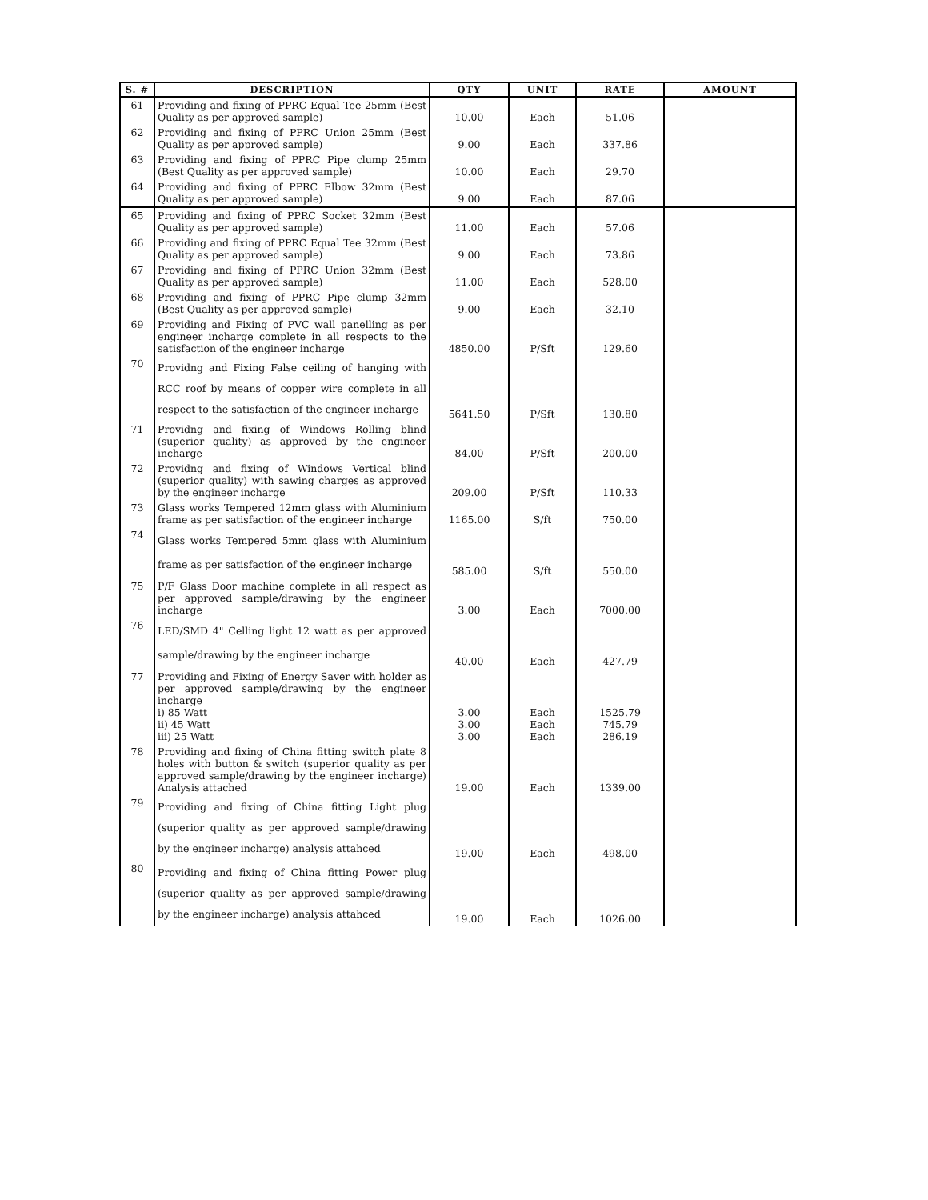| S. # | DESCRIPTION | QTY | UNIT | RATE | AMOUNT |
| --- | --- | --- | --- | --- | --- |
| 61 | Providing and fixing of PPRC Equal Tee 25mm (Best Quality as per approved sample) | 10.00 | Each | 51.06 | |
| 62 | Providing and fixing of PPRC Union 25mm (Best Quality as per approved sample) | 9.00 | Each | 337.86 | |
| 63 | Providing and fixing of PPRC Pipe clump 25mm (Best Quality as per approved sample) | 10.00 | Each | 29.70 | |
| 64 | Providing and fixing of PPRC Elbow 32mm (Best Quality as per approved sample) | 9.00 | Each | 87.06 | |
| 65 | Providing and fixing of PPRC Socket 32mm (Best Quality as per approved sample) | 11.00 | Each | 57.06 | |
| 66 | Providing and fixing of PPRC Equal Tee 32mm (Best Quality as per approved sample) | 9.00 | Each | 73.86 | |
| 67 | Providing and fixing of PPRC Union 32mm (Best Quality as per approved sample) | 11.00 | Each | 528.00 | |
| 68 | Providing and fixing of PPRC Pipe clump 32mm (Best Quality as per approved sample) | 9.00 | Each | 32.10 | |
| 69 | Providing and Fixing of PVC wall panelling as per engineer incharge complete in all respects to the satisfaction of the engineer incharge | 4850.00 | P/Sft | 129.60 | |
| 70 | Providng and Fixing False ceiling of hanging with RCC roof by means of copper wire complete in all respect to the satisfaction of the engineer incharge | 5641.50 | P/Sft | 130.80 | |
| 71 | Providng and fixing of Windows Rolling blind (superior quality) as approved by the engineer incharge | 84.00 | P/Sft | 200.00 | |
| 72 | Providng and fixing of Windows Vertical blind (superior quality) with sawing charges as approved by the engineer incharge | 209.00 | P/Sft | 110.33 | |
| 73 | Glass works Tempered 12mm glass with Aluminium frame as per satisfaction of the engineer incharge | 1165.00 | S/ft | 750.00 | |
| 74 | Glass works Tempered 5mm glass with Aluminium frame as per satisfaction of the engineer incharge | 585.00 | S/ft | 550.00 | |
| 75 | P/F Glass Door machine complete in all respect as per approved sample/drawing by the engineer incharge | 3.00 | Each | 7000.00 | |
| 76 | LED/SMD 4" Celling light 12 watt as per approved sample/drawing by the engineer incharge | 40.00 | Each | 427.79 | |
| 77 | Providing and Fixing of Energy Saver with holder as per approved sample/drawing by the engineer incharge i) 85 Watt ii) 45 Watt iii) 25 Watt | 3.00 3.00 3.00 | Each Each Each | 1525.79 745.79 286.19 | |
| 78 | Providing and fixing of China fitting switch plate 8 holes with button & switch (superior quality as per approved sample/drawing by the engineer incharge) Analysis attached | 19.00 | Each | 1339.00 | |
| 79 | Providing and fixing of China fitting Light plug (superior quality as per approved sample/drawing by the engineer incharge) analysis attahced | 19.00 | Each | 498.00 | |
| 80 | Providing and fixing of China fitting Power plug (superior quality as per approved sample/drawing by the engineer incharge) analysis attahced | 19.00 | Each | 1026.00 | |